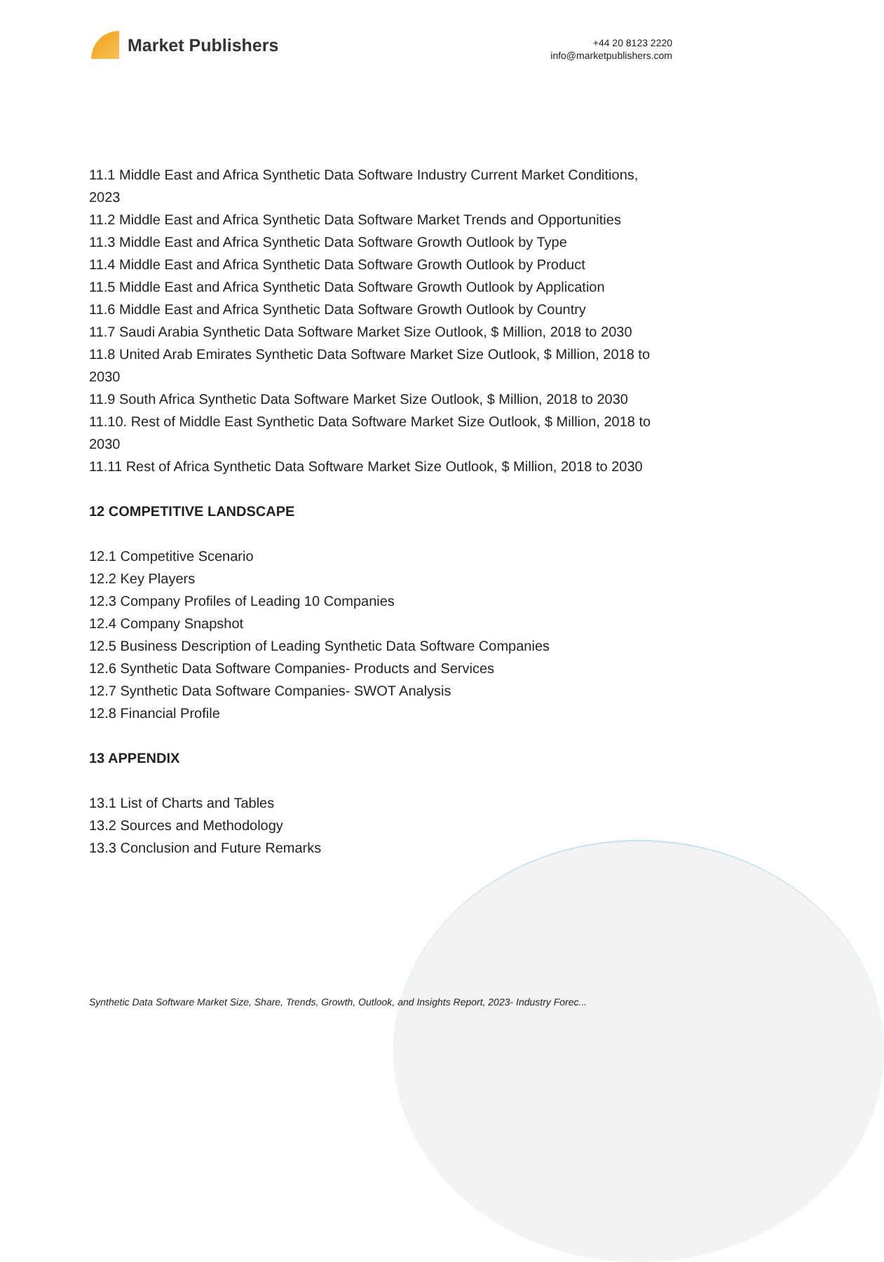Market Publishers
+44 20 8123 2220
info@marketpublishers.com
11.1 Middle East and Africa Synthetic Data Software Industry Current Market Conditions, 2023
11.2 Middle East and Africa Synthetic Data Software Market Trends and Opportunities
11.3 Middle East and Africa Synthetic Data Software Growth Outlook by Type
11.4 Middle East and Africa Synthetic Data Software Growth Outlook by Product
11.5 Middle East and Africa Synthetic Data Software Growth Outlook by Application
11.6 Middle East and Africa Synthetic Data Software Growth Outlook by Country
11.7 Saudi Arabia Synthetic Data Software Market Size Outlook, $ Million, 2018 to 2030
11.8 United Arab Emirates Synthetic Data Software Market Size Outlook, $ Million, 2018 to 2030
11.9 South Africa Synthetic Data Software Market Size Outlook, $ Million, 2018 to 2030
11.10. Rest of Middle East Synthetic Data Software Market Size Outlook, $ Million, 2018 to 2030
11.11 Rest of Africa Synthetic Data Software Market Size Outlook, $ Million, 2018 to 2030
12 COMPETITIVE LANDSCAPE
12.1 Competitive Scenario
12.2 Key Players
12.3 Company Profiles of Leading 10 Companies
12.4 Company Snapshot
12.5 Business Description of Leading Synthetic Data Software Companies
12.6 Synthetic Data Software Companies- Products and Services
12.7 Synthetic Data Software Companies- SWOT Analysis
12.8 Financial Profile
13 APPENDIX
13.1 List of Charts and Tables
13.2 Sources and Methodology
13.3 Conclusion and Future Remarks
Synthetic Data Software Market Size, Share, Trends, Growth, Outlook, and Insights Report, 2023- Industry Forec...